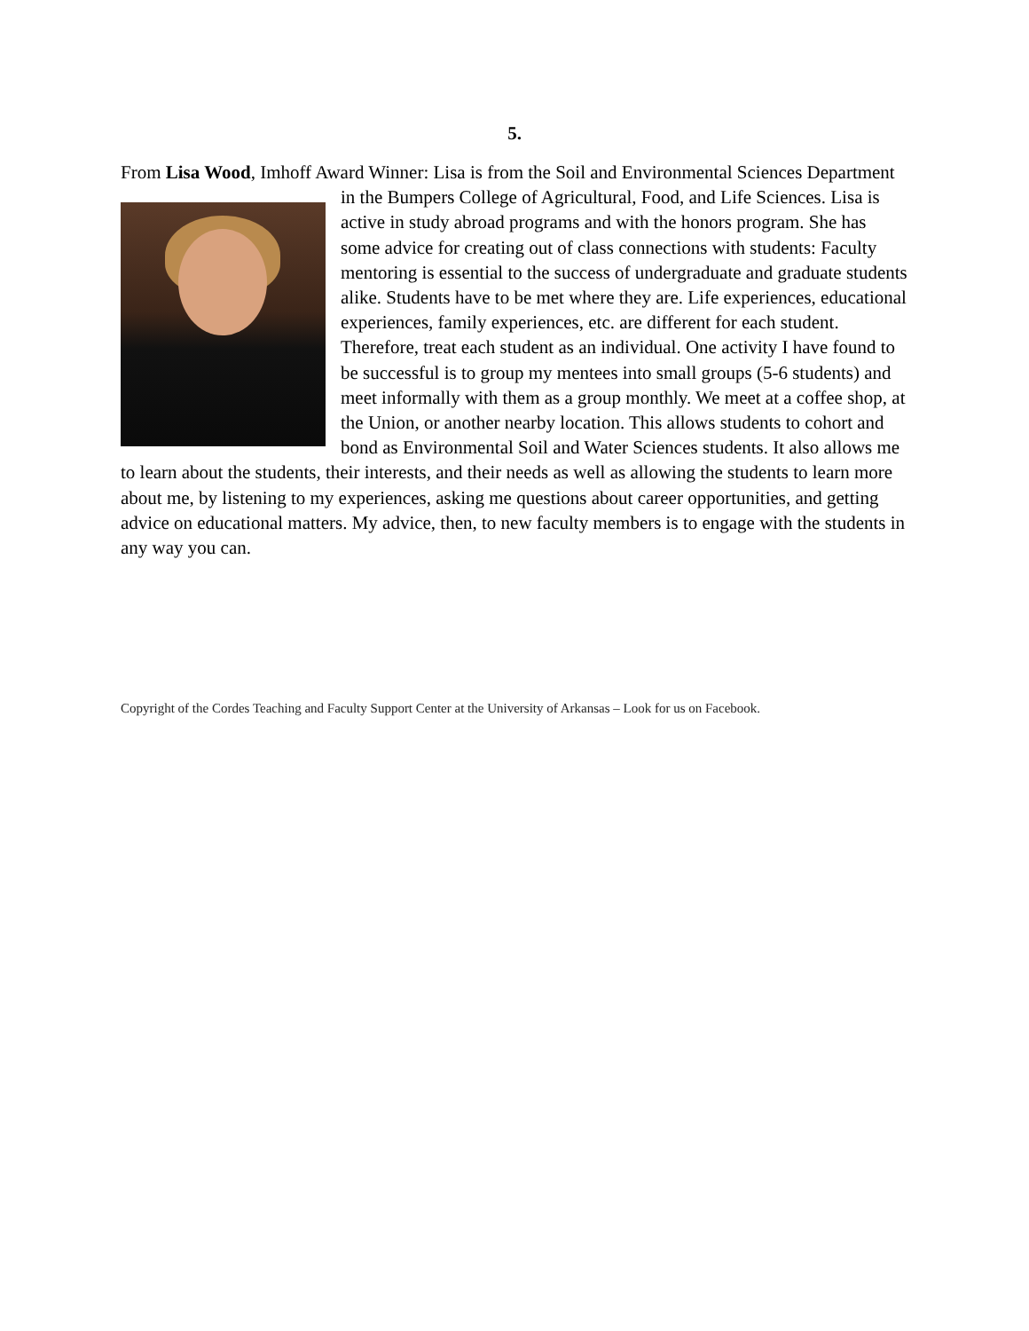5.
From Lisa Wood, Imhoff Award Winner: Lisa is from the Soil and Environmental Sciences
Department in the Bumpers College of Agricultural, Food, and Life Sciences. Lisa is active in study abroad programs and with the honors program. She has some advice for creating out of class connections with students: Faculty mentoring is essential to the success of undergraduate and graduate students alike. Students have to be met where they are. Life experiences, educational experiences, family experiences, etc. are different for each student. Therefore, treat each student as an individual. One activity I have found to be successful is to group my mentees into small groups (5-6 students) and meet informally with them as a group monthly. We meet at a coffee shop, at the Union, or another nearby location. This allows students to cohort and bond as Environmental Soil and Water Sciences students. It also allows me to learn about the students, their interests, and their needs as well as allowing the students to learn more about me, by listening to my experiences, asking me questions about career opportunities, and getting advice on educational matters. My advice, then, to new faculty members is to engage with the students in any way you can.
Copyright of the Cordes Teaching and Faculty Support Center at the University of Arkansas – Look for us on Facebook.